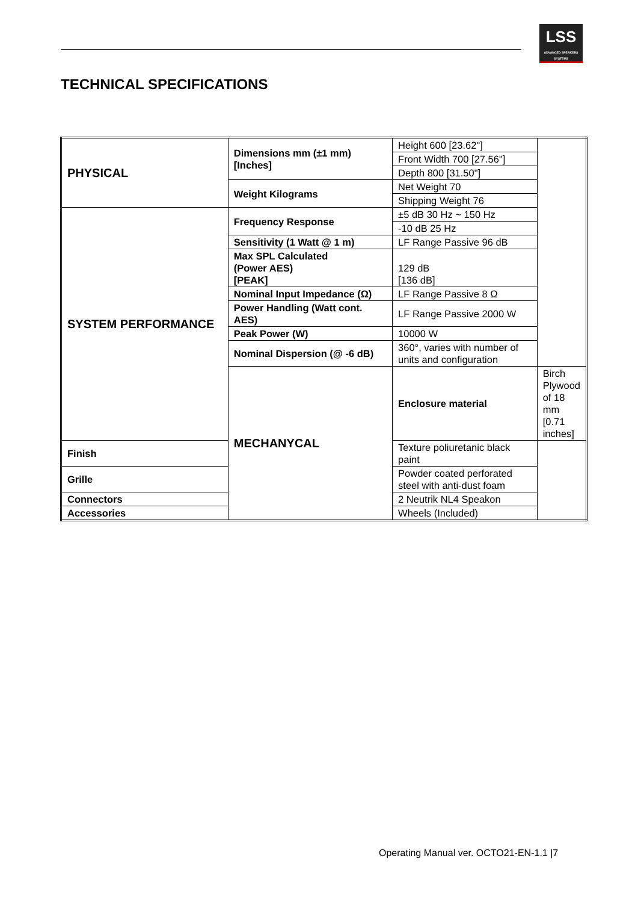LSS
ADVANCED SPEAKERS SYSTEMS
TECHNICAL SPECIFICATIONS
| PHYSICAL | Dimensions mm (±1 mm) [Inches] | Height 600 [23.62"] | |
| | | Front Width 700 [27.56"] | |
| | | Depth 800 [31.50"] | |
| | Weight Kilograms | Net Weight 70 | |
| | | Shipping Weight 76 | |
| SYSTEM PERFORMANCE | Frequency Response | ±5 dB 30 Hz ~ 150 Hz | |
| | | -10 dB 25 Hz | |
| | Sensitivity (1 Watt @ 1 m) | LF Range Passive 96 dB | |
| | Max SPL Calculated (Power AES) [PEAK] | 129 dB [136 dB] | |
| | Nominal Input Impedance (Ω) | LF Range Passive 8 Ω | |
| | Power Handling (Watt cont. AES) | LF Range Passive 2000 W | |
| | Peak Power (W) | 10000 W | |
| | Nominal Dispersion (@ -6 dB) | 360°, varies with number of units and configuration | |
| | MECHANYCAL | Enclosure material | Birch Plywood of 18 mm [0.71 inches] |
| Finish | | Texture poliuretanic black paint | |
| Grille | | Powder coated perforated steel with anti-dust foam | |
| Connectors | | 2 Neutrik NL4 Speakon | |
| Accessories | | Wheels (Included) | |
Operating Manual ver. OCTO21-EN-1.1 |7